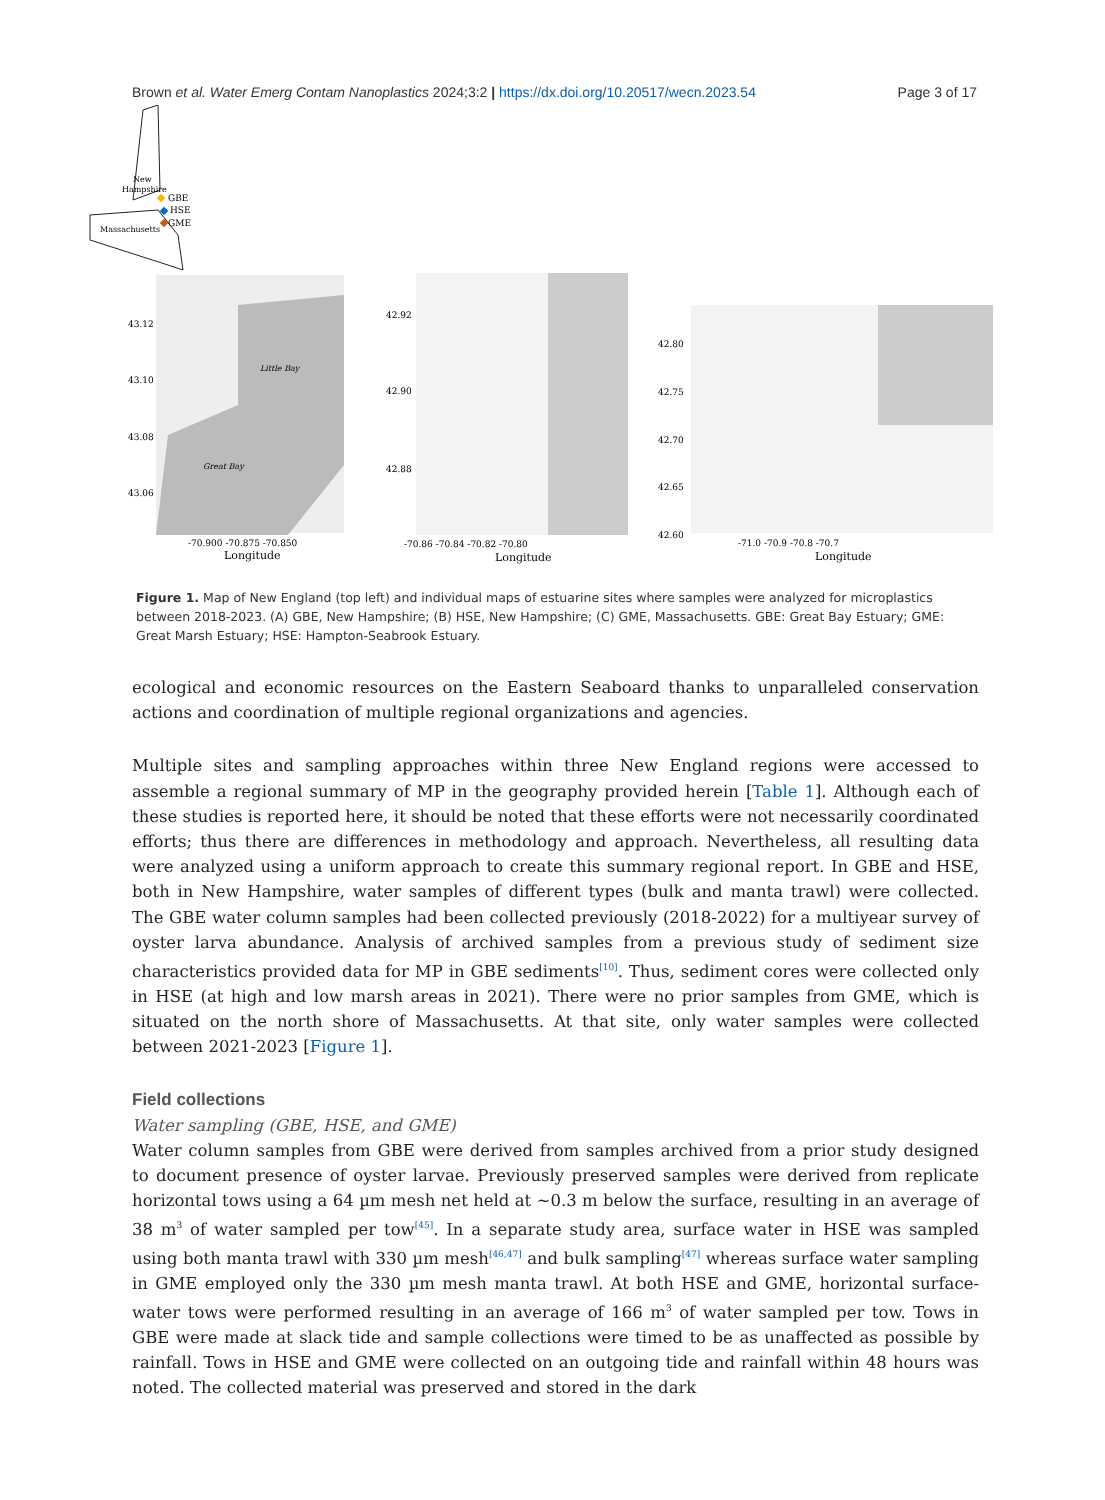Brown et al. Water Emerg Contam Nanoplastics 2024;3:2 | https://dx.doi.org/10.20517/wecn.2023.54 Page 3 of 17
New
Hampshire
Massachusetts
GBE
HSE
GME
43.12
43.10
43.08
43.06
-70.900 -70.875 -70.850
Longitude
42.92
42.90
42.88
-70.86 -70.84 -70.82 -70.80
Longitude
42.80
42.75
42.70
42.65
42.60
-71.0 -70.9 -70.8 -70.7
Longitude
Little Bay
Great Bay
Figure 1. Map of New England (top left) and individual maps of estuarine sites where samples were analyzed for microplastics between 2018-2023. (A) GBE, New Hampshire; (B) HSE, New Hampshire; (C) GME, Massachusetts. GBE: Great Bay Estuary; GME: Great Marsh Estuary; HSE: Hampton-Seabrook Estuary.
ecological and economic resources on the Eastern Seaboard thanks to unparalleled conservation actions and coordination of multiple regional organizations and agencies.
Multiple sites and sampling approaches within three New England regions were accessed to assemble a regional summary of MP in the geography provided herein [Table 1]. Although each of these studies is reported here, it should be noted that these efforts were not necessarily coordinated efforts; thus there are differences in methodology and approach. Nevertheless, all resulting data were analyzed using a uniform approach to create this summary regional report. In GBE and HSE, both in New Hampshire, water samples of different types (bulk and manta trawl) were collected. The GBE water column samples had been collected previously (2018-2022) for a multiyear survey of oyster larva abundance. Analysis of archived samples from a previous study of sediment size characteristics provided data for MP in GBE sediments<sup>[10]</sup>. Thus, sediment cores were collected only in HSE (at high and low marsh areas in 2021). There were no prior samples from GME, which is situated on the north shore of Massachusetts. At that site, only water samples were collected between 2021-2023 [Figure 1].
Field collections
Water sampling (GBE, HSE, and GME)
Water column samples from GBE were derived from samples archived from a prior study designed to document presence of oyster larvae. Previously preserved samples were derived from replicate horizontal tows using a 64 µm mesh net held at ~0.3 m below the surface, resulting in an average of 38 m<sup>3</sup> of water sampled per tow<sup>[45]</sup>. In a separate study area, surface water in HSE was sampled using both manta trawl with 330 µm mesh<sup>[46,47]</sup> and bulk sampling<sup>[47]</sup> whereas surface water sampling in GME employed only the 330 µm mesh manta trawl. At both HSE and GME, horizontal surface-water tows were performed resulting in an average of 166 m<sup>3</sup> of water sampled per tow. Tows in GBE were made at slack tide and sample collections were timed to be as unaffected as possible by rainfall. Tows in HSE and GME were collected on an outgoing tide and rainfall within 48 hours was noted. The collected material was preserved and stored in the dark